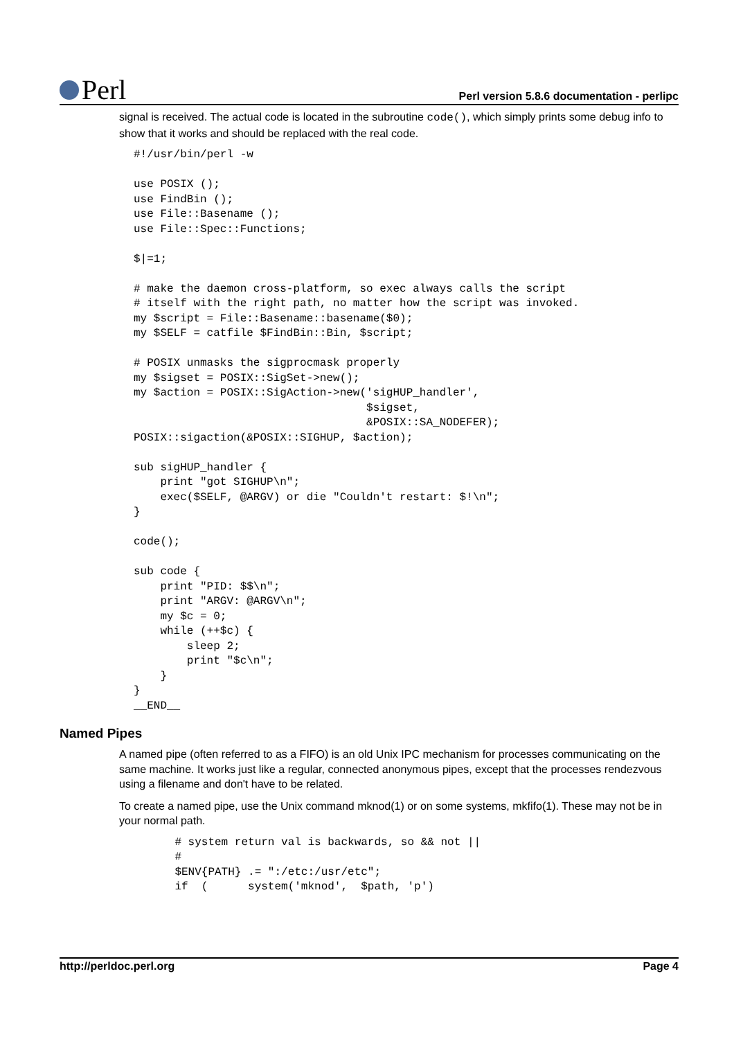Perl
Perl version 5.8.6 documentation - perlipc
signal is received. The actual code is located in the subroutine code(), which simply prints some debug info to show that it works and should be replaced with the real code.
#!/usr/bin/perl -w

use POSIX ();
use FindBin ();
use File::Basename ();
use File::Spec::Functions;

$|=1;

# make the daemon cross-platform, so exec always calls the script
# itself with the right path, no matter how the script was invoked.
my $script = File::Basename::basename($0);
my $SELF = catfile $FindBin::Bin, $script;

# POSIX unmasks the sigprocmask properly
my $sigset = POSIX::SigSet->new();
my $action = POSIX::SigAction->new('sigHUP_handler',
                                   $sigset,
                                   &POSIX::SA_NODEFER);
POSIX::sigaction(&POSIX::SIGHUP, $action);

sub sigHUP_handler {
    print "got SIGHUP\n";
    exec($SELF, @ARGV) or die "Couldn't restart: $!\n";
}

code();

sub code {
    print "PID: $$\n";
    print "ARGV: @ARGV\n";
    my $c = 0;
    while (++$c) {
        sleep 2;
        print "$c\n";
    }
}
__END__
Named Pipes
A named pipe (often referred to as a FIFO) is an old Unix IPC mechanism for processes communicating on the same machine. It works just like a regular, connected anonymous pipes, except that the processes rendezvous using a filename and don't have to be related.
To create a named pipe, use the Unix command mknod(1) or on some systems, mkfifo(1). These may not be in your normal path.
    # system return val is backwards, so && not ||
    #
    $ENV{PATH} .= ":/etc:/usr/etc";
    if  (      system('mknod',  $path, 'p')
http://perldoc.perl.org Page 4